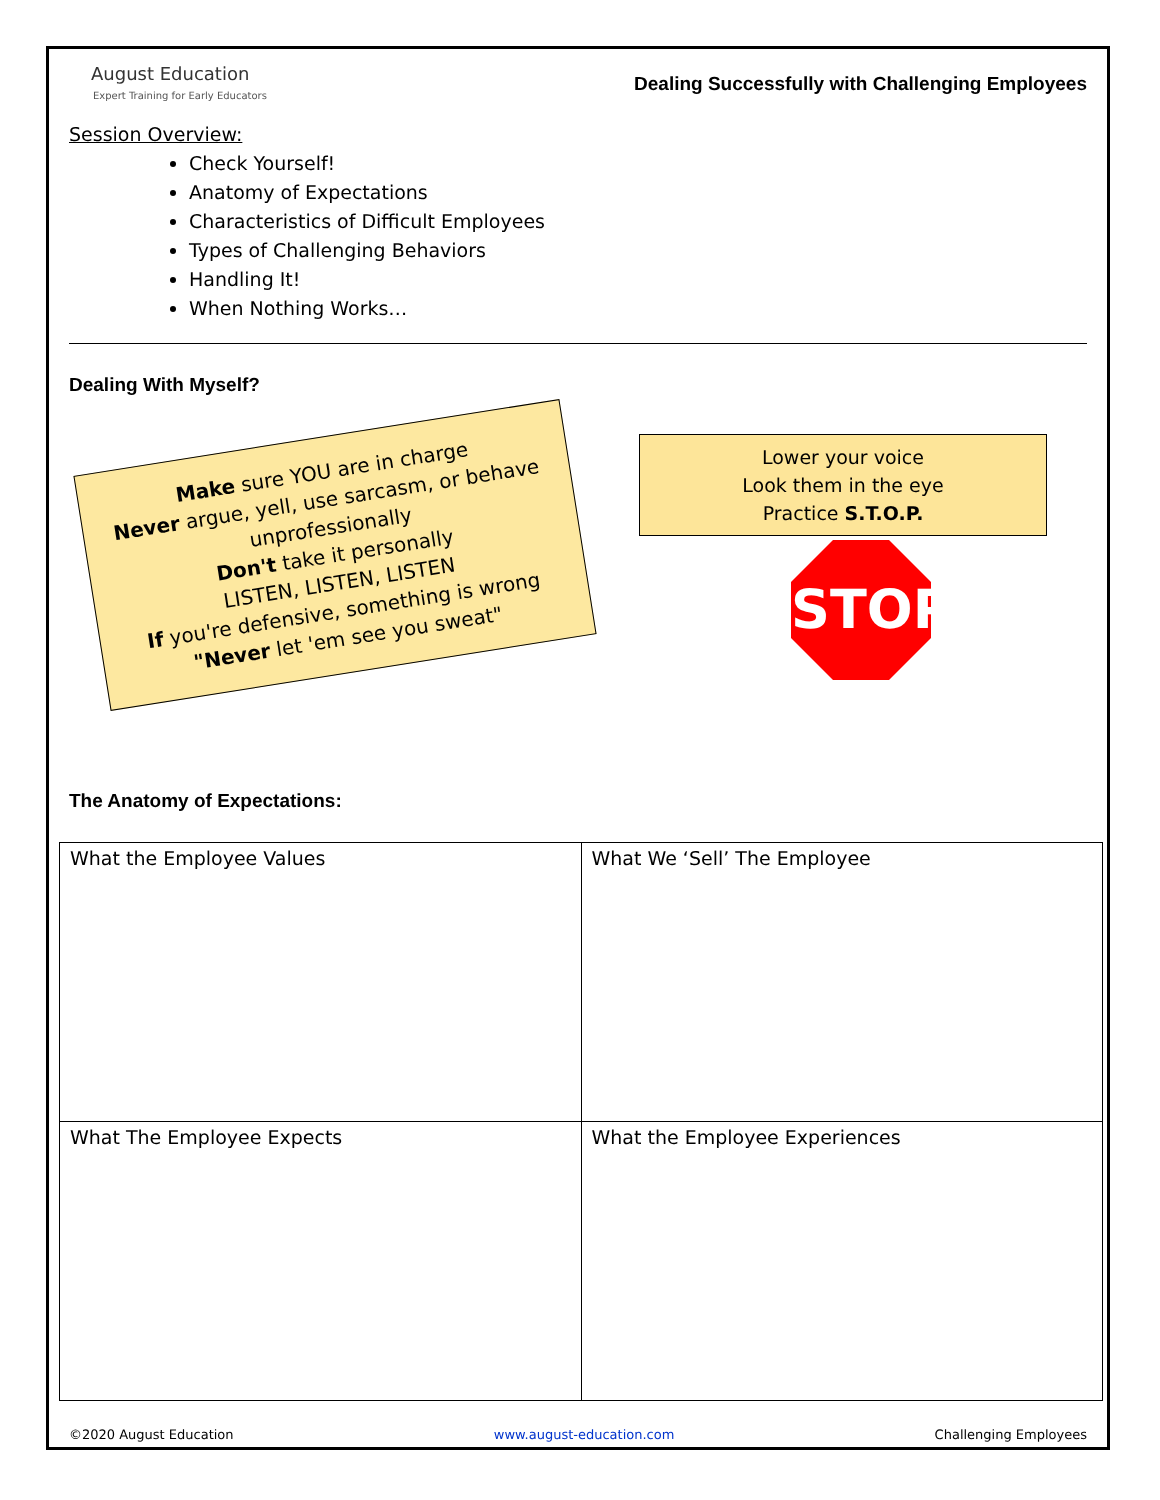August Education
Expert Training for Early Educators
Dealing Successfully with Challenging Employees
Session Overview:
Check Yourself!
Anatomy of Expectations
Characteristics of Difficult Employees
Types of Challenging Behaviors
Handling It!
When Nothing Works…
Dealing With Myself?
Make sure YOU are in charge
Never argue, yell, use sarcasm, or behave unprofessionally
Don't take it personally
LISTEN, LISTEN, LISTEN
If you're defensive, something is wrong
"Never let 'em see you sweat"
Lower your voice
Look them in the eye
Practice S.T.O.P.
STOP
The Anatomy of Expectations:
| What the Employee Values | What We ‘Sell’ The Employee |
| What The Employee Expects | What the Employee Experiences |
©2020 August Education www.august-education.com Challenging Employees